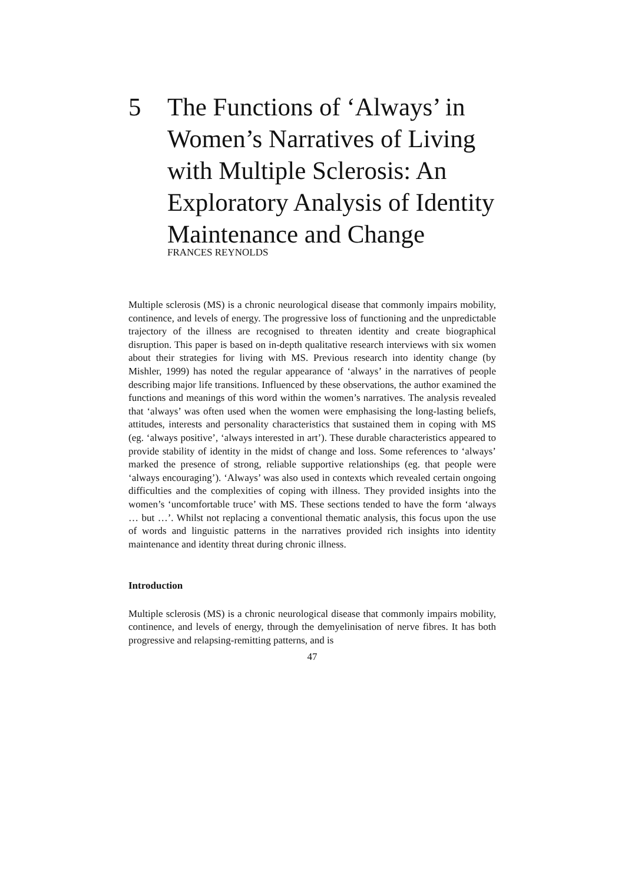5 The Functions of ‘Always’ in Women’s Narratives of Living with Multiple Sclerosis: An Exploratory Analysis of Identity Maintenance and Change
FRANCES REYNOLDS
Multiple sclerosis (MS) is a chronic neurological disease that commonly impairs mobility, continence, and levels of energy. The progressive loss of functioning and the unpredictable trajectory of the illness are recognised to threaten identity and create biographical disruption. This paper is based on in-depth qualitative research interviews with six women about their strategies for living with MS. Previous research into identity change (by Mishler, 1999) has noted the regular appearance of ‘always’ in the narratives of people describing major life transitions. Influenced by these observations, the author examined the functions and meanings of this word within the women’s narratives. The analysis revealed that ‘always’ was often used when the women were emphasising the long-lasting beliefs, attitudes, interests and personality characteristics that sustained them in coping with MS (eg. ‘always positive’, ‘always interested in art’). These durable characteristics appeared to provide stability of identity in the midst of change and loss. Some references to ‘always’ marked the presence of strong, reliable supportive relationships (eg. that people were ‘always encouraging’). ‘Always’ was also used in contexts which revealed certain ongoing difficulties and the complexities of coping with illness. They provided insights into the women’s ‘uncomfortable truce’ with MS. These sections tended to have the form ‘always … but …’. Whilst not replacing a conventional thematic analysis, this focus upon the use of words and linguistic patterns in the narratives provided rich insights into identity maintenance and identity threat during chronic illness.
Introduction
Multiple sclerosis (MS) is a chronic neurological disease that commonly impairs mobility, continence, and levels of energy, through the demyelinisation of nerve fibres. It has both progressive and relapsing-remitting patterns, and is
47